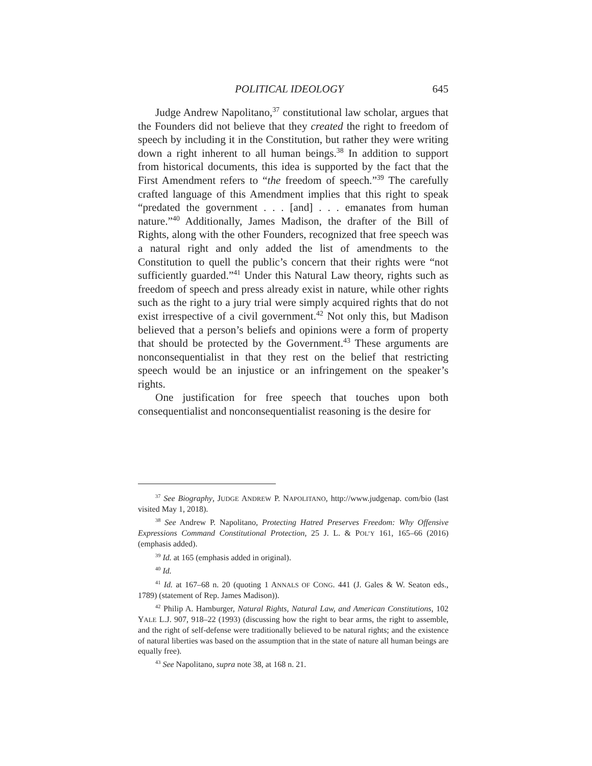POLITICAL IDEOLOGY 645
Judge Andrew Napolitano,<sup>37</sup> constitutional law scholar, argues that the Founders did not believe that they created the right to freedom of speech by including it in the Constitution, but rather they were writing down a right inherent to all human beings.<sup>38</sup> In addition to support from historical documents, this idea is supported by the fact that the First Amendment refers to “the freedom of speech.”<sup>39</sup> The carefully crafted language of this Amendment implies that this right to speak “predated the government . . . [and] . . . emanates from human nature.”<sup>40</sup> Additionally, James Madison, the drafter of the Bill of Rights, along with the other Founders, recognized that free speech was a natural right and only added the list of amendments to the Constitution to quell the public’s concern that their rights were “not sufficiently guarded.”<sup>41</sup> Under this Natural Law theory, rights such as freedom of speech and press already exist in nature, while other rights such as the right to a jury trial were simply acquired rights that do not exist irrespective of a civil government.<sup>42</sup> Not only this, but Madison believed that a person’s beliefs and opinions were a form of property that should be protected by the Government.<sup>43</sup> These arguments are nonconsequentialist in that they rest on the belief that restricting speech would be an injustice or an infringement on the speaker’s rights.
One justification for free speech that touches upon both consequentialist and nonconsequentialist reasoning is the desire for
<sup>37</sup> See Biography, JUDGE ANDREW P. NAPOLITANO, http://www.judgenap. com/bio (last visited May 1, 2018).
<sup>38</sup> See Andrew P. Napolitano, Protecting Hatred Preserves Freedom: Why Offensive Expressions Command Constitutional Protection, 25 J. L. & POL’Y 161, 165–66 (2016) (emphasis added).
<sup>39</sup> Id. at 165 (emphasis added in original).
<sup>40</sup> Id.
<sup>41</sup> Id. at 167–68 n. 20 (quoting 1 ANNALS OF CONG. 441 (J. Gales & W. Seaton eds., 1789) (statement of Rep. James Madison)).
<sup>42</sup> Philip A. Hamburger, Natural Rights, Natural Law, and American Constitutions, 102 YALE L.J. 907, 918–22 (1993) (discussing how the right to bear arms, the right to assemble, and the right of self-defense were traditionally believed to be natural rights; and the existence of natural liberties was based on the assumption that in the state of nature all human beings are equally free).
<sup>43</sup> See Napolitano, supra note 38, at 168 n. 21.